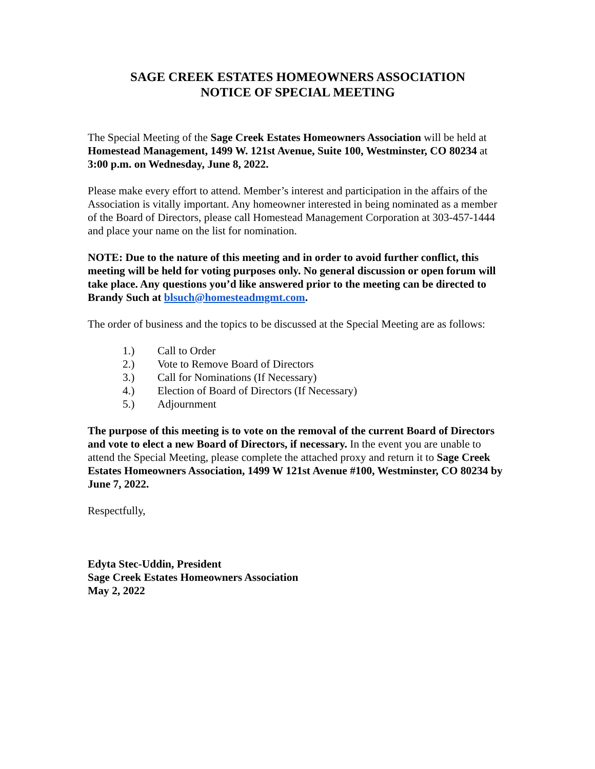SAGE CREEK ESTATES HOMEOWNERS ASSOCIATION
NOTICE OF SPECIAL MEETING
The Special Meeting of the Sage Creek Estates Homeowners Association will be held at Homestead Management, 1499 W. 121st Avenue, Suite 100, Westminster, CO 80234 at 3:00 p.m. on Wednesday, June 8, 2022.
Please make every effort to attend. Member’s interest and participation in the affairs of the Association is vitally important. Any homeowner interested in being nominated as a member of the Board of Directors, please call Homestead Management Corporation at 303-457-1444 and place your name on the list for nomination.
NOTE: Due to the nature of this meeting and in order to avoid further conflict, this meeting will be held for voting purposes only. No general discussion or open forum will take place. Any questions you’d like answered prior to the meeting can be directed to Brandy Such at blsuch@homesteadmgmt.com.
The order of business and the topics to be discussed at the Special Meeting are as follows:
1.) Call to Order
2.) Vote to Remove Board of Directors
3.) Call for Nominations (If Necessary)
4.) Election of Board of Directors (If Necessary)
5.) Adjournment
The purpose of this meeting is to vote on the removal of the current Board of Directors and vote to elect a new Board of Directors, if necessary. In the event you are unable to attend the Special Meeting, please complete the attached proxy and return it to Sage Creek Estates Homeowners Association, 1499 W 121st Avenue #100, Westminster, CO 80234 by June 7, 2022.
Respectfully,
Edyta Stec-Uddin, President
Sage Creek Estates Homeowners Association
May 2, 2022